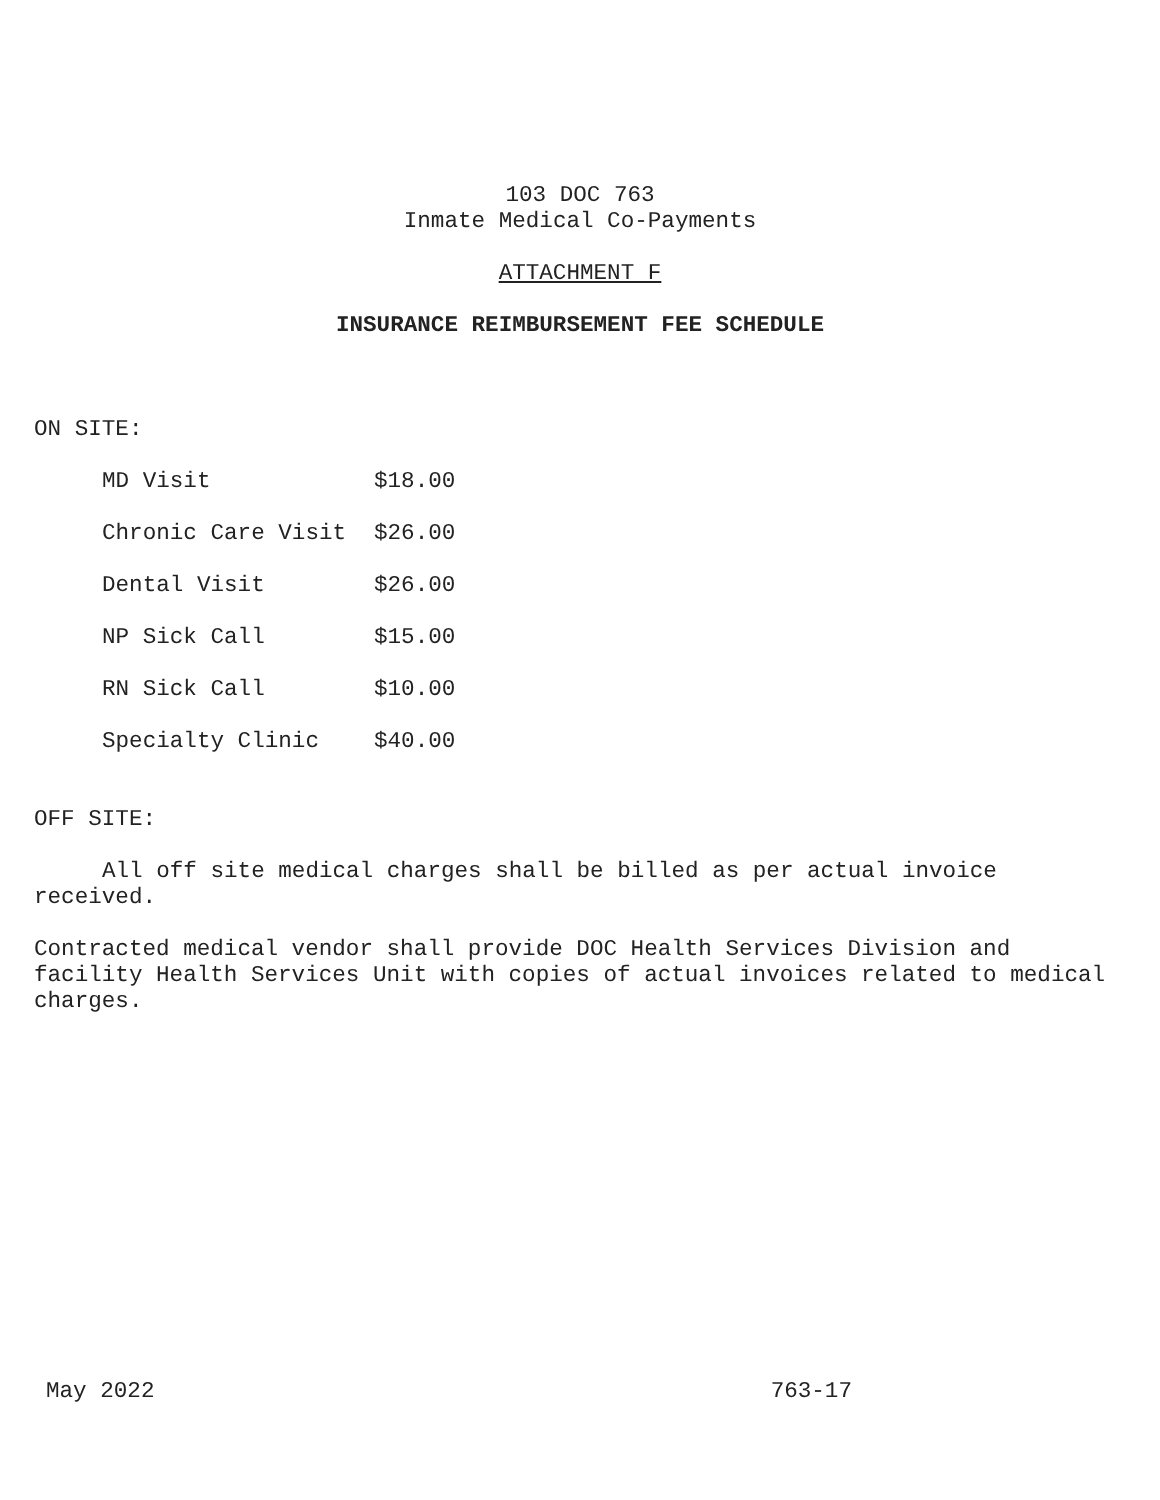103 DOC 763
Inmate Medical Co-Payments
ATTACHMENT F
INSURANCE REIMBURSEMENT FEE SCHEDULE
ON SITE:
| MD Visit | $18.00 |
| Chronic Care Visit | $26.00 |
| Dental Visit | $26.00 |
| NP Sick Call | $15.00 |
| RN Sick Call | $10.00 |
| Specialty Clinic | $40.00 |
OFF SITE:
All off site medical charges shall be billed as per actual invoice received.
Contracted medical vendor shall provide DOC Health Services Division and facility Health Services Unit with copies of actual invoices related to medical charges.
May 2022 763-17